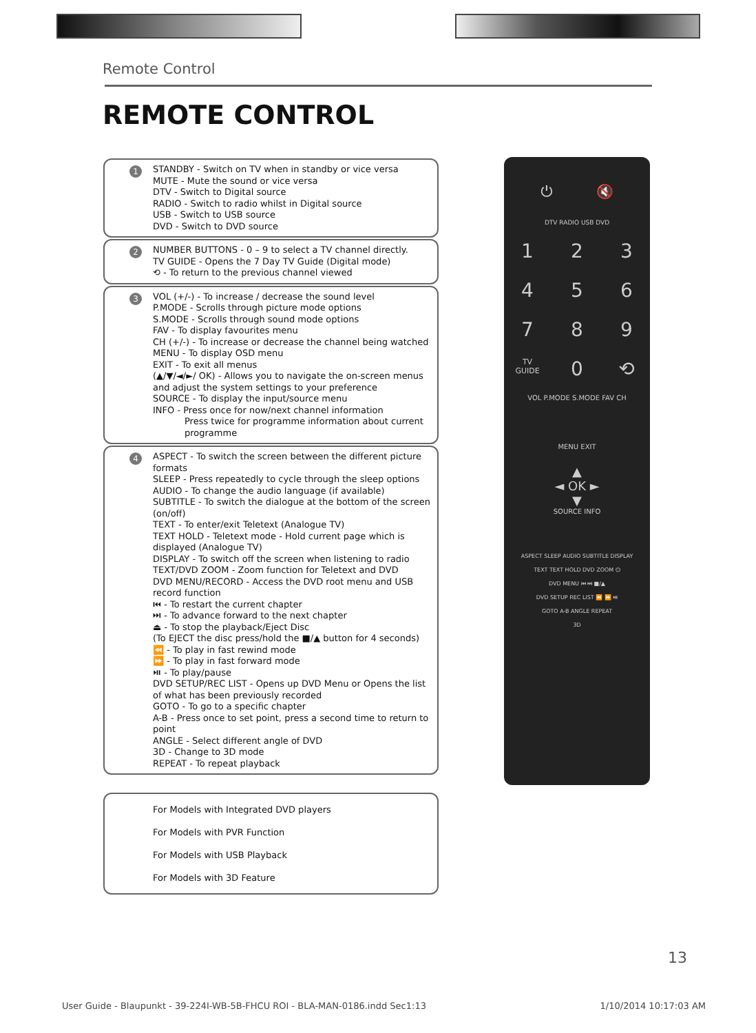Remote Control
REMOTE CONTROL
1 STANDBY - Switch on TV when in standby or vice versa
MUTE - Mute the sound or vice versa
DTV - Switch to Digital source
RADIO - Switch to radio whilst in Digital source
USB - Switch to USB source
DVD - Switch to DVD source
2 NUMBER BUTTONS - 0 – 9 to select a TV channel directly.
TV GUIDE - Opens the 7 Day TV Guide (Digital mode)
⟲ - To return to the previous channel viewed
3 VOL (+/-) - To increase / decrease the sound level
P.MODE - Scrolls through picture mode options
S.MODE - Scrolls through sound mode options
FAV - To display favourites menu
CH (+/-) - To increase or decrease the channel being watched
MENU - To display OSD menu
EXIT - To exit all menus
(▲/▼/◄/►/ OK) - Allows you to navigate the on-screen menus and adjust the system settings to your preference
SOURCE - To display the input/source menu
INFO - Press once for now/next channel information
Press twice for programme information about current programme
4 ASPECT - To switch the screen between the different picture formats
SLEEP - Press repeatedly to cycle through the sleep options
AUDIO - To change the audio language (if available)
SUBTITLE - To switch the dialogue at the bottom of the screen (on/off)
TEXT - To enter/exit Teletext (Analogue TV)
TEXT HOLD - Teletext mode - Hold current page which is displayed (Analogue TV)
DISPLAY - To switch off the screen when listening to radio
TEXT/DVD ZOOM - Zoom function for Teletext and DVD
DVD MENU/RECORD - Access the DVD root menu and USB record function
⏮ - To restart the current chapter
⏭ - To advance forward to the next chapter
⏏ - To stop the playback/Eject Disc
(To EJECT the disc press/hold the ■/▲ button for 4 seconds)
⏪ - To play in fast rewind mode
⏩ - To play in fast forward mode
⏯ - To play/pause
DVD SETUP/REC LIST - Opens up DVD Menu or Opens the list of what has been previously recorded
GOTO - To go to a specific chapter
A-B - Press once to set point, press a second time to return to point
ANGLE - Select different angle of DVD
3D - Change to 3D mode
REPEAT - To repeat playback
For Models with Integrated DVD players
For Models with PVR Function
For Models with USB Playback
For Models with 3D Feature
⏻ 🔇
DTV RADIO USB DVD
1
2
3
4
5
6
7
8
9
TV GUIDE
0
⟲
VOL P.MODE S.MODE FAV CH
MENU EXIT
▲
◄ OK ►
▼
SOURCE INFO
ASPECT SLEEP AUDIO SUBTITLE DISPLAY
TEXT TEXT HOLD DVD ZOOM ⏻
DVD MENU ⏮ ⏭ ■/▲
DVD SETUP REC LIST ⏪ ⏩ ⏯
GOTO A-B ANGLE REPEAT
3D
13
User Guide - Blaupunkt - 39-224I-WB-5B-FHCU ROI - BLA-MAN-0186.indd Sec1:13 1/10/2014 10:17:03 AM